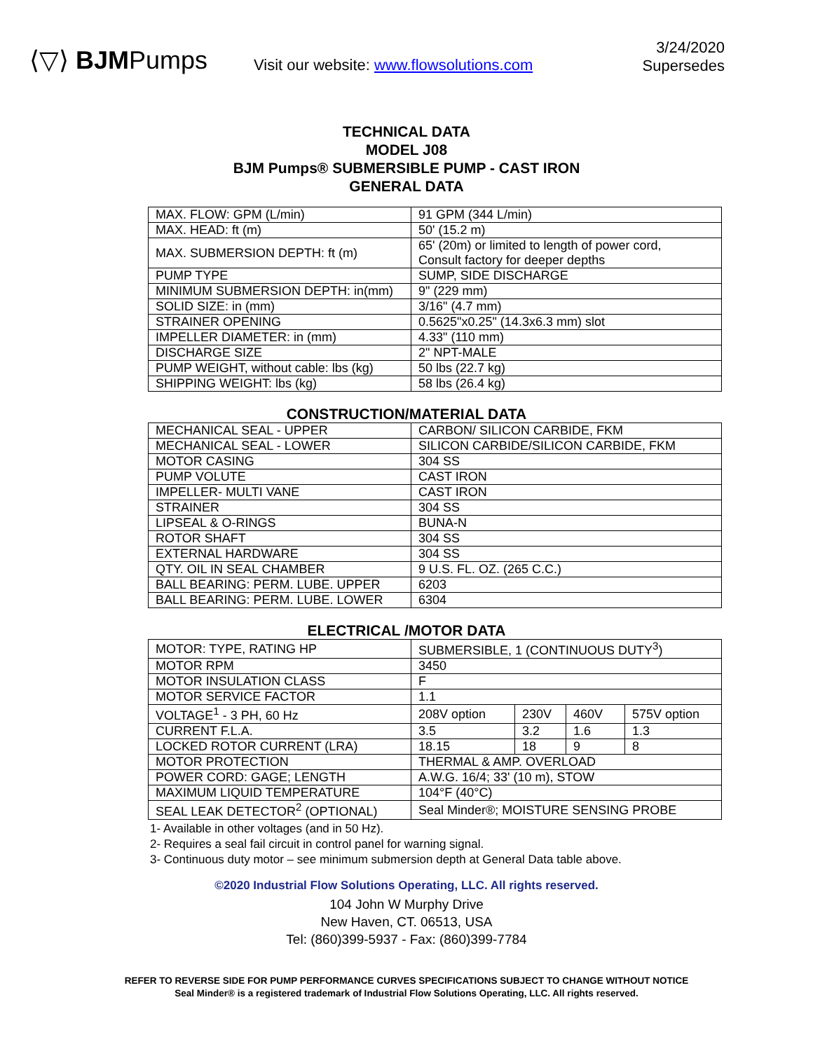⟨▽⟩ BJMPumps
Visit our website: www.flowsolutions.com
3/24/2020
Supersedes
TECHNICAL DATA
MODEL J08
BJM Pumps® SUBMERSIBLE PUMP - CAST IRON
GENERAL DATA
| MAX. FLOW: GPM (L/min) | 91 GPM (344 L/min) |
| MAX. HEAD: ft (m) | 50' (15.2 m) |
| MAX. SUBMERSION DEPTH: ft (m) | 65' (20m) or limited to length of power cord, Consult factory for deeper depths |
| PUMP TYPE | SUMP, SIDE DISCHARGE |
| MINIMUM SUBMERSION DEPTH: in(mm) | 9" (229 mm) |
| SOLID SIZE: in (mm) | 3/16" (4.7 mm) |
| STRAINER OPENING | 0.5625"x0.25" (14.3x6.3 mm) slot |
| IMPELLER DIAMETER: in (mm) | 4.33" (110 mm) |
| DISCHARGE SIZE | 2" NPT-MALE |
| PUMP WEIGHT, without cable: lbs (kg) | 50 lbs (22.7 kg) |
| SHIPPING WEIGHT: lbs (kg) | 58 lbs (26.4 kg) |
CONSTRUCTION/MATERIAL DATA
| MECHANICAL SEAL - UPPER | CARBON/ SILICON CARBIDE, FKM |
| MECHANICAL SEAL - LOWER | SILICON CARBIDE/SILICON CARBIDE, FKM |
| MOTOR CASING | 304 SS |
| PUMP VOLUTE | CAST IRON |
| IMPELLER- MULTI VANE | CAST IRON |
| STRAINER | 304 SS |
| LIPSEAL & O-RINGS | BUNA-N |
| ROTOR SHAFT | 304 SS |
| EXTERNAL HARDWARE | 304 SS |
| QTY. OIL IN SEAL CHAMBER | 9 U.S. FL. OZ. (265 C.C.) |
| BALL BEARING: PERM. LUBE. UPPER | 6203 |
| BALL BEARING: PERM. LUBE. LOWER | 6304 |
ELECTRICAL /MOTOR DATA
| MOTOR: TYPE, RATING HP | SUBMERSIBLE, 1 (CONTINUOUS DUTY<sup>3</sup>) | | | |
| MOTOR RPM | 3450 | | | |
| MOTOR INSULATION CLASS | F | | | |
| MOTOR SERVICE FACTOR | 1.1 | | | |
| VOLTAGE<sup>1</sup> - 3 PH, 60 Hz | 208V option | 230V | 460V | 575V option |
| CURRENT F.L.A. | 3.5 | 3.2 | 1.6 | 1.3 |
| LOCKED ROTOR CURRENT (LRA) | 18.15 | 18 | 9 | 8 |
| MOTOR PROTECTION | THERMAL & AMP. OVERLOAD | | | |
| POWER CORD: GAGE; LENGTH | A.W.G. 16/4; 33' (10 m), STOW | | | |
| MAXIMUM LIQUID TEMPERATURE | 104°F (40°C) | | | |
| SEAL LEAK DETECTOR<sup>2</sup> (OPTIONAL) | Seal Minder®; MOISTURE SENSING PROBE | | | |
1- Available in other voltages (and in 50 Hz).
2- Requires a seal fail circuit in control panel for warning signal.
3- Continuous duty motor – see minimum submersion depth at General Data table above.
©2020 Industrial Flow Solutions Operating, LLC. All rights reserved.
104 John W Murphy Drive
New Haven, CT. 06513, USA
Tel: (860)399-5937 - Fax: (860)399-7784
REFER TO REVERSE SIDE FOR PUMP PERFORMANCE CURVES SPECIFICATIONS SUBJECT TO CHANGE WITHOUT NOTICE
Seal Minder® is a registered trademark of Industrial Flow Solutions Operating, LLC. All rights reserved.